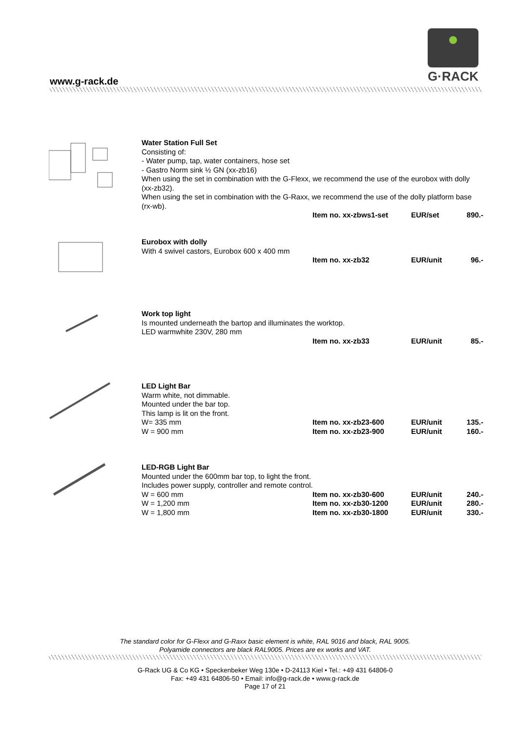G·RACK
www.g-rack.de
Water Station Full Set
Consisting of:
- Water pump, tap, water containers, hose set
- Gastro Norm sink ½ GN (xx-zb16)
When using the set in combination with the G-Flexx, we recommend the use of the eurobox with dolly (xx-zb32).
When using the set in combination with the G-Raxx, we recommend the use of the dolly platform base (rx-wb).
| | Item no. xx-zbws1-set | EUR/set | 890.- |
Eurobox with dolly
With 4 swivel castors, Eurobox 600 x 400 mm
| | Item no. xx-zb32 | EUR/unit | 96.- |
Work top light
Is mounted underneath the bartop and illuminates the worktop.
LED warmwhite 230V, 280 mm
| | Item no. xx-zb33 | EUR/unit | 85.- |
LED Light Bar
Warm white, not dimmable.
Mounted under the bar top.
This lamp is lit on the front.
| W= 335 mm | Item no. xx-zb23-600 | EUR/unit | 135.- |
| W = 900 mm | Item no. xx-zb23-900 | EUR/unit | 160.- |
LED-RGB Light Bar
Mounted under the 600mm bar top, to light the front.
Includes power supply, controller and remote control.
| W = 600 mm | Item no. xx-zb30-600 | EUR/unit | 240.- |
| W = 1,200 mm | Item no. xx-zb30-1200 | EUR/unit | 280.- |
| W = 1,800 mm | Item no. xx-zb30-1800 | EUR/unit | 330.- |
The standard color for G-Flexx and G-Raxx basic element is white, RAL 9016 and black, RAL 9005.
Polyamide connectors are black RAL9005. Prices are ex works and VAT.
G-Rack UG & Co KG • Speckenbeker Weg 130e • D-24113 Kiel • Tel.: +49 431 64806-0
Fax: +49 431 64806-50 • Email: info@g-rack.de • www.g-rack.de
Page 17 of 21